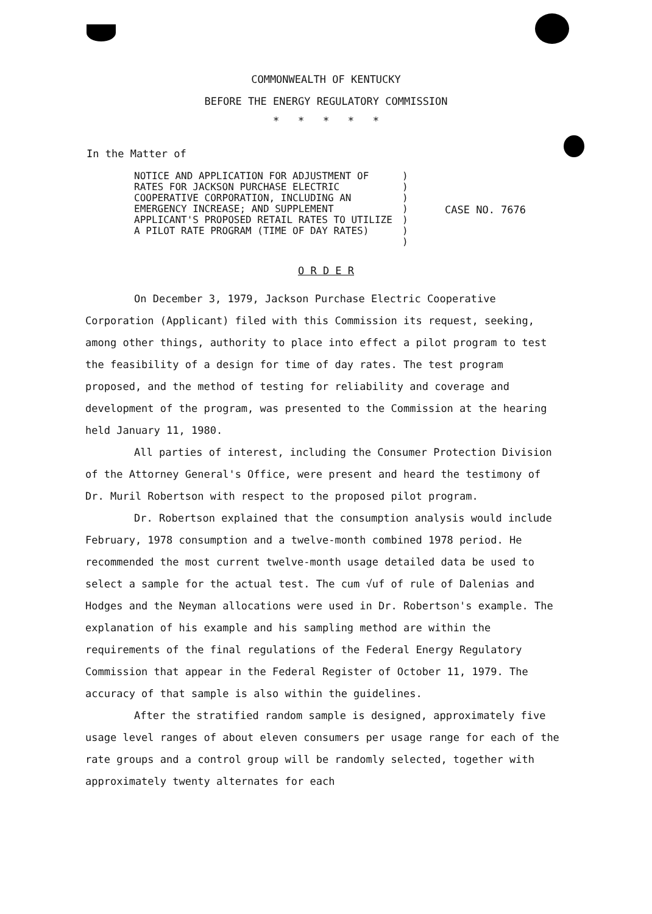COMMONWEALTH OF KENTUCKY
BEFORE THE ENERGY REGULATORY COMMISSION
* * * * *
In the Matter of
NOTICE AND APPLICATION FOR ADJUSTMENT OF RATES FOR JACKSON PURCHASE ELECTRIC COOPERATIVE CORPORATION, INCLUDING AN EMERGENCY INCREASE; AND SUPPLEMENT APPLICANT'S PROPOSED RETAIL RATES TO UTILIZE A PILOT RATE PROGRAM (TIME OF DAY RATES)
)
)
)
)
)
)
)
CASE NO. 7676
O R D E R
On December 3, 1979, Jackson Purchase Electric Cooperative Corporation (Applicant) filed with this Commission its request, seeking, among other things, authority to place into effect a pilot program to test the feasibility of a design for time of day rates. The test program proposed, and the method of testing for reliability and coverage and development of the program, was presented to the Commission at the hearing held January 11, 1980.
All parties of interest, including the Consumer Protection Division of the Attorney General's Office, were present and heard the testimony of Dr. Muril Robertson with respect to the proposed pilot program.
Dr. Robertson explained that the consumption analysis would include February, 1978 consumption and a twelve-month combined 1978 period. He recommended the most current twelve-month usage detailed data be used to select a sample for the actual test. The cum √uf of rule of Dalenias and Hodges and the Neyman allocations were used in Dr. Robertson's example. The explanation of his example and his sampling method are within the requirements of the final regulations of the Federal Energy Regulatory Commission that appear in the Federal Register of October 11, 1979. The accuracy of that sample is also within the guidelines.
After the stratified random sample is designed, approximately five usage level ranges of about eleven consumers per usage range for each of the rate groups and a control group will be randomly selected, together with approximately twenty alternates for each